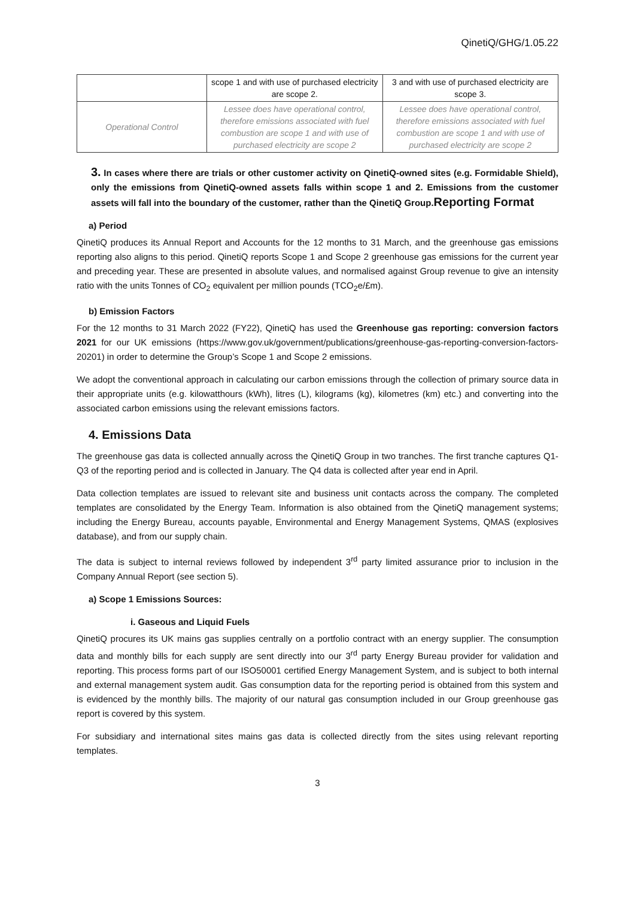QinetiQ/GHG/1.05.22
| | scope 1 and with use of purchased electricity are scope 2. | 3 and with use of purchased electricity are scope 3. |
| Operational Control | Lessee does have operational control, therefore emissions associated with fuel combustion are scope 1 and with use of purchased electricity are scope 2 | Lessee does have operational control, therefore emissions associated with fuel combustion are scope 1 and with use of purchased electricity are scope 2 |
3. In cases where there are trials or other customer activity on QinetiQ-owned sites (e.g. Formidable Shield), only the emissions from QinetiQ-owned assets falls within scope 1 and 2. Emissions from the customer assets will fall into the boundary of the customer, rather than the QinetiQ Group.Reporting Format
a) Period
QinetiQ produces its Annual Report and Accounts for the 12 months to 31 March, and the greenhouse gas emissions reporting also aligns to this period. QinetiQ reports Scope 1 and Scope 2 greenhouse gas emissions for the current year and preceding year. These are presented in absolute values, and normalised against Group revenue to give an intensity ratio with the units Tonnes of CO<sub>2</sub> equivalent per million pounds (TCO<sub>2</sub>e/£m).
b) Emission Factors
For the 12 months to 31 March 2022 (FY22), QinetiQ has used the Greenhouse gas reporting: conversion factors 2021 for our UK emissions (https://www.gov.uk/government/publications/greenhouse-gas-reporting-conversion-factors-20201) in order to determine the Group’s Scope 1 and Scope 2 emissions.
We adopt the conventional approach in calculating our carbon emissions through the collection of primary source data in their appropriate units (e.g. kilowatthours (kWh), litres (L), kilograms (kg), kilometres (km) etc.) and converting into the associated carbon emissions using the relevant emissions factors.
4. Emissions Data
The greenhouse gas data is collected annually across the QinetiQ Group in two tranches. The first tranche captures Q1-Q3 of the reporting period and is collected in January. The Q4 data is collected after year end in April.
Data collection templates are issued to relevant site and business unit contacts across the company. The completed templates are consolidated by the Energy Team. Information is also obtained from the QinetiQ management systems; including the Energy Bureau, accounts payable, Environmental and Energy Management Systems, QMAS (explosives database), and from our supply chain.
The data is subject to internal reviews followed by independent 3<sup>rd</sup> party limited assurance prior to inclusion in the Company Annual Report (see section 5).
a) Scope 1 Emissions Sources:
i. Gaseous and Liquid Fuels
QinetiQ procures its UK mains gas supplies centrally on a portfolio contract with an energy supplier. The consumption data and monthly bills for each supply are sent directly into our 3<sup>rd</sup> party Energy Bureau provider for validation and reporting. This process forms part of our ISO50001 certified Energy Management System, and is subject to both internal and external management system audit. Gas consumption data for the reporting period is obtained from this system and is evidenced by the monthly bills. The majority of our natural gas consumption included in our Group greenhouse gas report is covered by this system.
For subsidiary and international sites mains gas data is collected directly from the sites using relevant reporting templates.
3